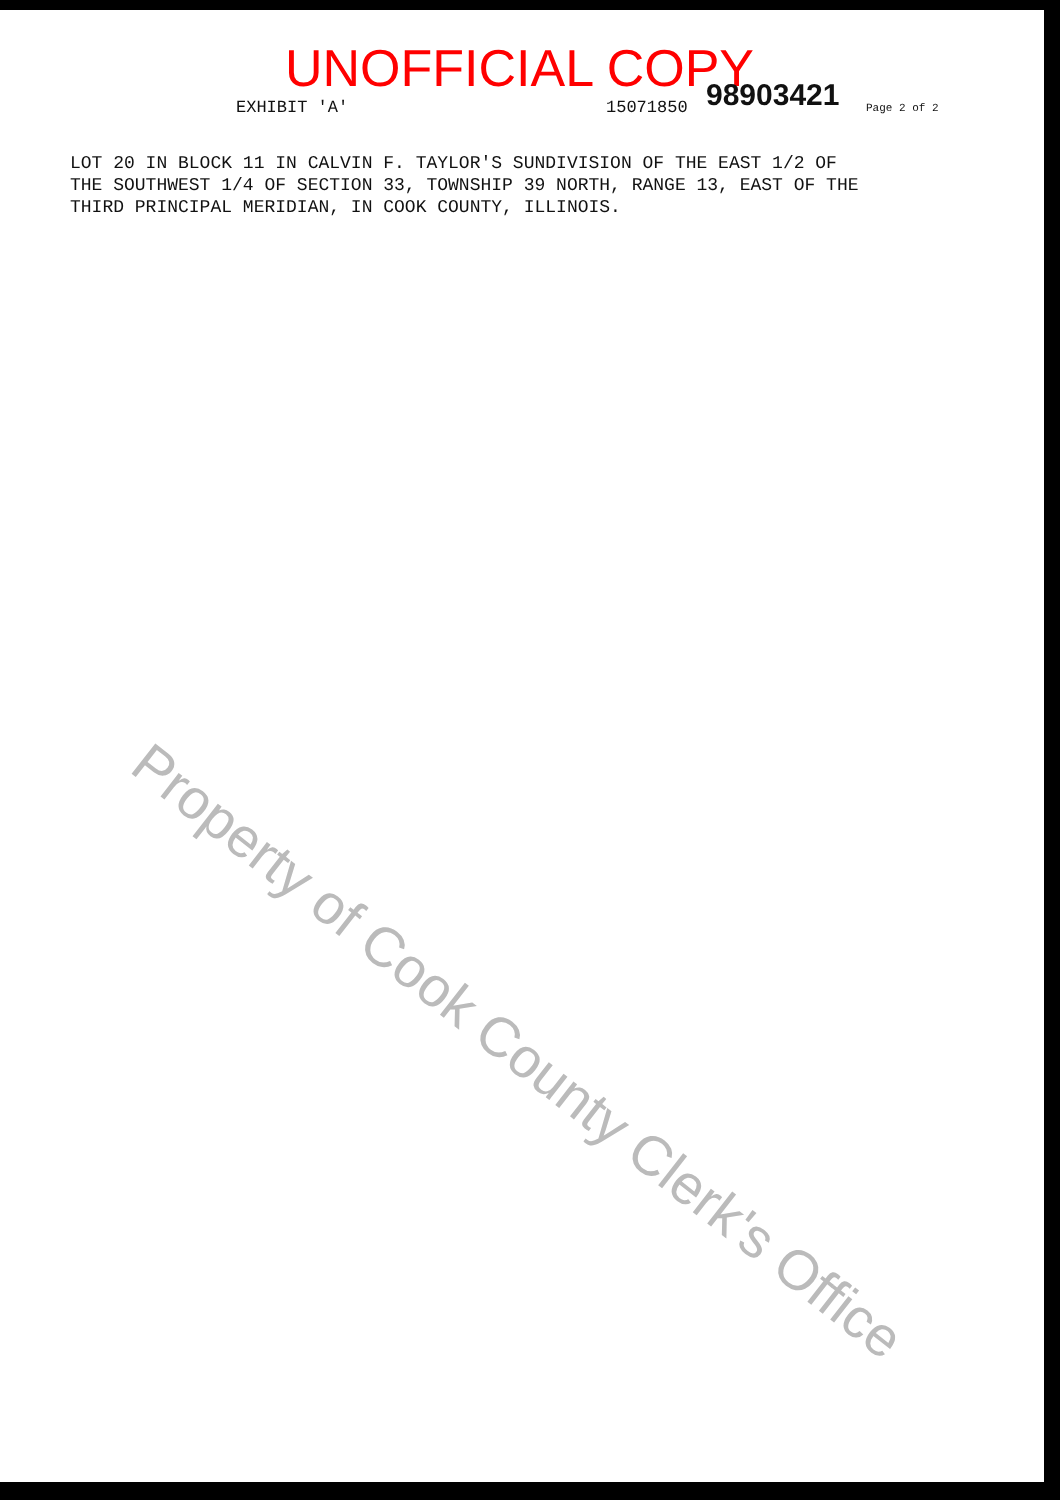UNOFFICIAL COPY
EXHIBIT 'A' 15071850 98903421 Page 2 of 2
LOT 20 IN BLOCK 11 IN CALVIN F. TAYLOR'S SUNDIVISION OF THE EAST 1/2 OF THE SOUTHWEST 1/4 OF SECTION 33, TOWNSHIP 39 NORTH, RANGE 13, EAST OF THE THIRD PRINCIPAL MERIDIAN, IN COOK COUNTY, ILLINOIS.
Property of Cook County Clerk's Office